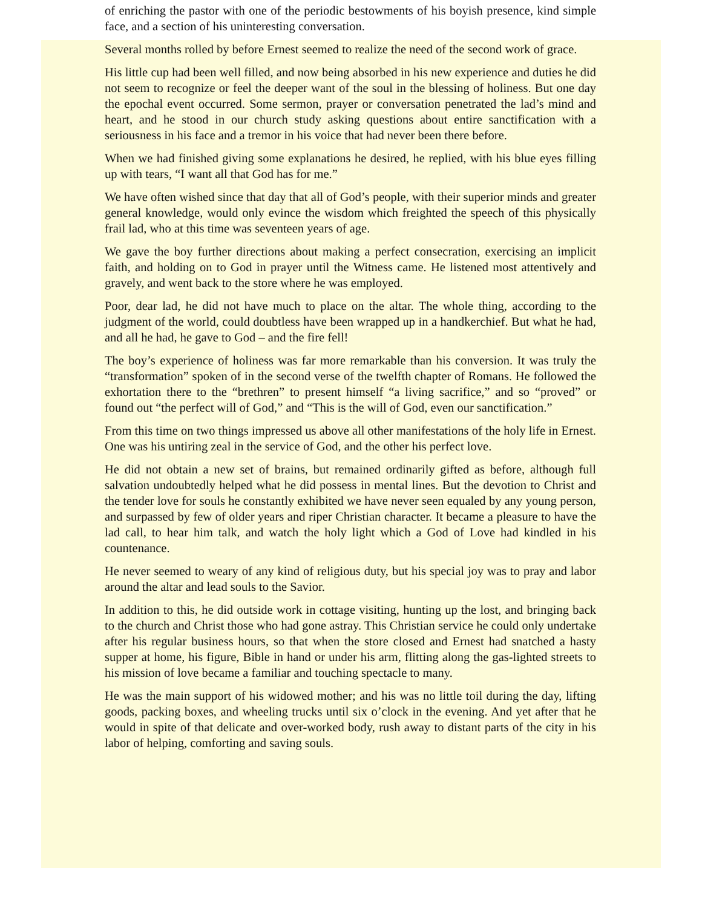of enriching the pastor with one of the periodic bestowments of his boyish presence, kind simple face, and a section of his uninteresting conversation.
Several months rolled by before Ernest seemed to realize the need of the second work of grace.
His little cup had been well filled, and now being absorbed in his new experience and duties he did not seem to recognize or feel the deeper want of the soul in the blessing of holiness. But one day the epochal event occurred. Some sermon, prayer or conversation penetrated the lad’s mind and heart, and he stood in our church study asking questions about entire sanctification with a seriousness in his face and a tremor in his voice that had never been there before.
When we had finished giving some explanations he desired, he replied, with his blue eyes filling up with tears, “I want all that God has for me.”
We have often wished since that day that all of God’s people, with their superior minds and greater general knowledge, would only evince the wisdom which freighted the speech of this physically frail lad, who at this time was seventeen years of age.
We gave the boy further directions about making a perfect consecration, exercising an implicit faith, and holding on to God in prayer until the Witness came. He listened most attentively and gravely, and went back to the store where he was employed.
Poor, dear lad, he did not have much to place on the altar. The whole thing, according to the judgment of the world, could doubtless have been wrapped up in a handkerchief. But what he had, and all he had, he gave to God – and the fire fell!
The boy’s experience of holiness was far more remarkable than his conversion. It was truly the “transformation” spoken of in the second verse of the twelfth chapter of Romans. He followed the exhortation there to the “brethren” to present himself “a living sacrifice,” and so “proved” or found out “the perfect will of God,” and “This is the will of God, even our sanctification.”
From this time on two things impressed us above all other manifestations of the holy life in Ernest. One was his untiring zeal in the service of God, and the other his perfect love.
He did not obtain a new set of brains, but remained ordinarily gifted as before, although full salvation undoubtedly helped what he did possess in mental lines. But the devotion to Christ and the tender love for souls he constantly exhibited we have never seen equaled by any young person, and surpassed by few of older years and riper Christian character. It became a pleasure to have the lad call, to hear him talk, and watch the holy light which a God of Love had kindled in his countenance.
He never seemed to weary of any kind of religious duty, but his special joy was to pray and labor around the altar and lead souls to the Savior.
In addition to this, he did outside work in cottage visiting, hunting up the lost, and bringing back to the church and Christ those who had gone astray. This Christian service he could only undertake after his regular business hours, so that when the store closed and Ernest had snatched a hasty supper at home, his figure, Bible in hand or under his arm, flitting along the gas-lighted streets to his mission of love became a familiar and touching spectacle to many.
He was the main support of his widowed mother; and his was no little toil during the day, lifting goods, packing boxes, and wheeling trucks until six o’clock in the evening. And yet after that he would in spite of that delicate and over-worked body, rush away to distant parts of the city in his labor of helping, comforting and saving souls.